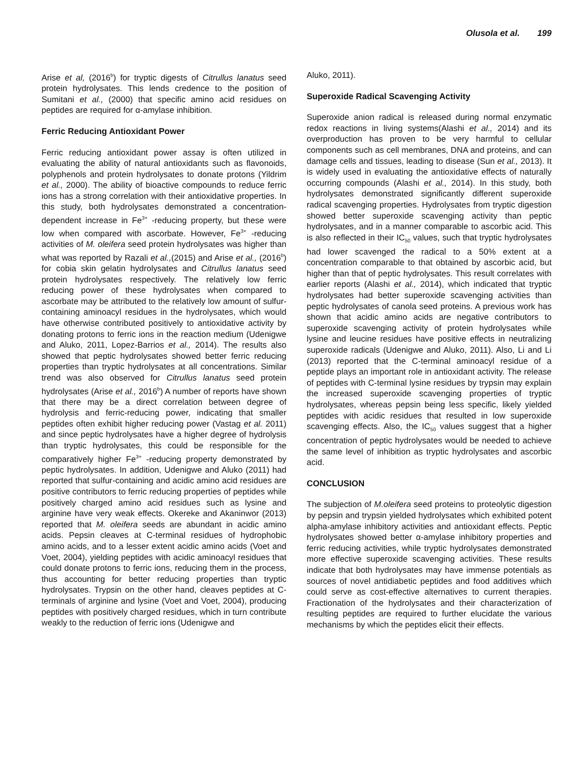Olusola et al. 199
Arise et al, (2016<sup>b</sup>) for tryptic digests of Citrullus lanatus seed protein hydrolysates. This lends credence to the position of Sumitani et al., (2000) that specific amino acid residues on peptides are required for α-amylase inhibition.
Ferric Reducing Antioxidant Power
Ferric reducing antioxidant power assay is often utilized in evaluating the ability of natural antioxidants such as flavonoids, polyphenols and protein hydrolysates to donate protons (Yildrim et al., 2000). The ability of bioactive compounds to reduce ferric ions has a strong correlation with their antioxidative properties. In this study, both hydrolysates demonstrated a concentration-dependent increase in Fe<sup>3+</sup> -reducing property, but these were low when compared with ascorbate. However, Fe<sup>3+</sup> -reducing activities of M. oleifera seed protein hydrolysates was higher than what was reported by Razali et al.,(2015) and Arise et al., (2016<sup>b</sup>) for cobia skin gelatin hydrolysates and Citrullus lanatus seed protein hydrolysates respectively. The relatively low ferric reducing power of these hydrolysates when compared to ascorbate may be attributed to the relatively low amount of sulfur-containing aminoacyl residues in the hydrolysates, which would have otherwise contributed positively to antioxidative activity by donating protons to ferric ions in the reaction medium (Udenigwe and Aluko, 2011, Lopez-Barrios et al., 2014). The results also showed that peptic hydrolysates showed better ferric reducing properties than tryptic hydrolysates at all concentrations. Similar trend was also observed for Citrullus lanatus seed protein hydrolysates (Arise et al., 2016<sup>b</sup>) A number of reports have shown that there may be a direct correlation between degree of hydrolysis and ferric-reducing power, indicating that smaller peptides often exhibit higher reducing power (Vastag et al. 2011) and since peptic hydrolysates have a higher degree of hydrolysis than tryptic hydrolysates, this could be responsible for the comparatively higher Fe<sup>3+</sup> -reducing property demonstrated by peptic hydrolysates. In addition, Udenigwe and Aluko (2011) had reported that sulfur-containing and acidic amino acid residues are positive contributors to ferric reducing properties of peptides while positively charged amino acid residues such as lysine and arginine have very weak effects. Okereke and Akaninwor (2013) reported that M. oleifera seeds are abundant in acidic amino acids. Pepsin cleaves at C-terminal residues of hydrophobic amino acids, and to a lesser extent acidic amino acids (Voet and Voet, 2004), yielding peptides with acidic aminoacyl residues that could donate protons to ferric ions, reducing them in the process, thus accounting for better reducing properties than tryptic hydrolysates. Trypsin on the other hand, cleaves peptides at C-terminals of arginine and lysine (Voet and Voet, 2004), producing peptides with positively charged residues, which in turn contribute weakly to the reduction of ferric ions (Udenigwe and
Aluko, 2011).
Superoxide Radical Scavenging Activity
Superoxide anion radical is released during normal enzymatic redox reactions in living systems(Alashi et al., 2014) and its overproduction has proven to be very harmful to cellular components such as cell membranes, DNA and proteins, and can damage cells and tissues, leading to disease (Sun et al., 2013). It is widely used in evaluating the antioxidative effects of naturally occurring compounds (Alashi et al., 2014). In this study, both hydrolysates demonstrated significantly different superoxide radical scavenging properties. Hydrolysates from tryptic digestion showed better superoxide scavenging activity than peptic hydrolysates, and in a manner comparable to ascorbic acid. This is also reflected in their IC<sub>50</sub> values, such that tryptic hydrolysates had lower scavenged the radical to a 50% extent at a concentration comparable to that obtained by ascorbic acid, but higher than that of peptic hydrolysates. This result correlates with earlier reports (Alashi et al., 2014), which indicated that tryptic hydrolysates had better superoxide scavenging activities than peptic hydrolysates of canola seed proteins. A previous work has shown that acidic amino acids are negative contributors to superoxide scavenging activity of protein hydrolysates while lysine and leucine residues have positive effects in neutralizing superoxide radicals (Udenigwe and Aluko, 2011). Also, Li and Li (2013) reported that the C-terminal aminoacyl residue of a peptide plays an important role in antioxidant activity. The release of peptides with C-terminal lysine residues by trypsin may explain the increased superoxide scavenging properties of tryptic hydrolysates, whereas pepsin being less specific, likely yielded peptides with acidic residues that resulted in low superoxide scavenging effects. Also, the IC<sub>50</sub> values suggest that a higher concentration of peptic hydrolysates would be needed to achieve the same level of inhibition as tryptic hydrolysates and ascorbic acid.
CONCLUSION
The subjection of M.oleifera seed proteins to proteolytic digestion by pepsin and trypsin yielded hydrolysates which exhibited potent alpha-amylase inhibitory activities and antioxidant effects. Peptic hydrolysates showed better α-amylase inhibitory properties and ferric reducing activities, while tryptic hydrolysates demonstrated more effective superoxide scavenging activities. These results indicate that both hydrolysates may have immense potentials as sources of novel antidiabetic peptides and food additives which could serve as cost-effective alternatives to current therapies. Fractionation of the hydrolysates and their characterization of resulting peptides are required to further elucidate the various mechanisms by which the peptides elicit their effects.